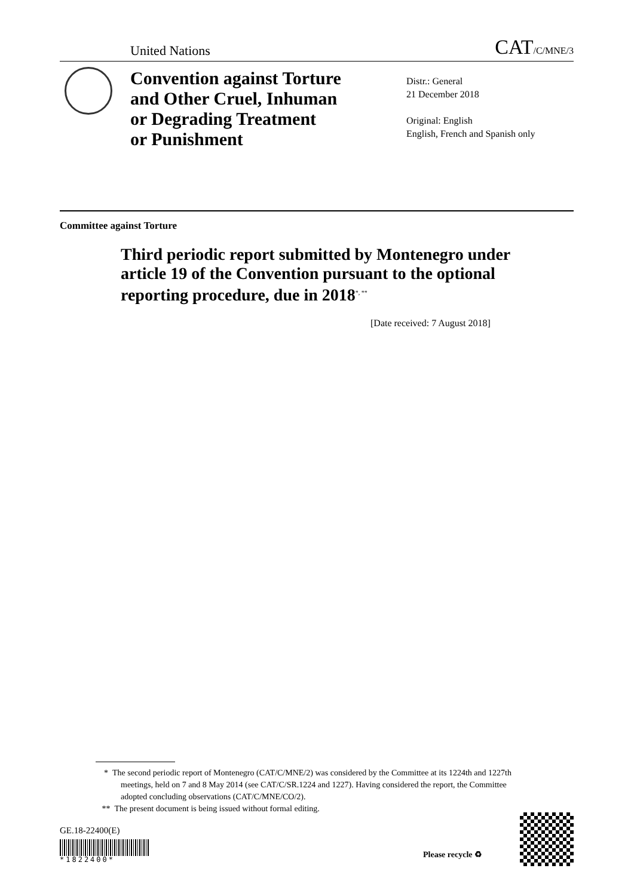United Nations CAT/C/MNE/3
Convention against Torture
and Other Cruel, Inhuman
or Degrading Treatment
or Punishment
Distr.: General
21 December 2018
Original: English
English, French and Spanish only
Committee against Torture
Third periodic report submitted by Montenegro under article 19 of the Convention pursuant to the optional reporting procedure, due in 2018<sup>*, **</sup>
[Date received: 7 August 2018]
* The second periodic report of Montenegro (CAT/C/MNE/2) was considered by the Committee at its 1224th and 1227th meetings, held on 7 and 8 May 2014 (see CAT/C/SR.1224 and 1227). Having considered the report, the Committee adopted concluding observations (CAT/C/MNE/CO/2).
** The present document is being issued without formal editing.
GE.18-22400(E)
*1822400*
Please recycle ♻